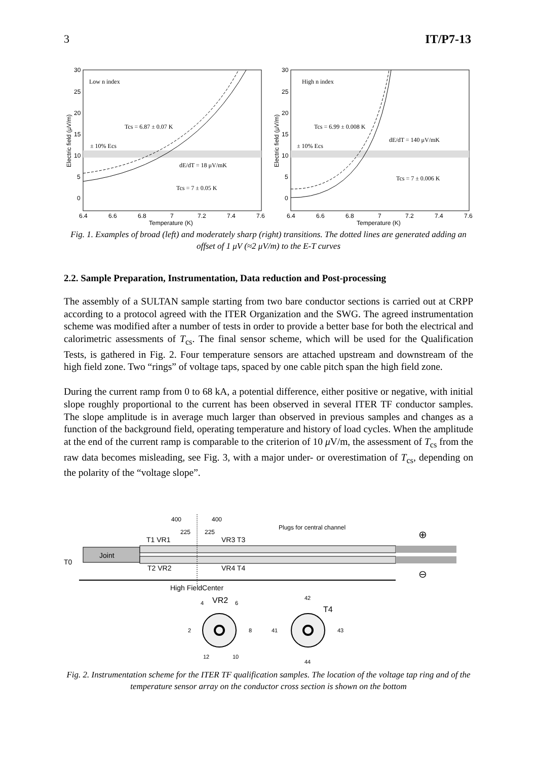3 IT/P7-13
Low n index
Tcs = 6.87 ± 0.07 K
± 10% Ecs
dE/dT = 18 μV/mK
Tcs = 7 ± 0.05 K
30
25
20
15
10
5
0
6.4
6.6
6.8
7
7.2
7.4
7.6
Temperature (K)
Electric field (μV/m)
High n index
Tcs = 6.99 ± 0.008 K
± 10% Ecs
dE/dT = 140 μV/mK
Tcs = 7 ± 0.006 K
30
25
20
15
10
5
0
6.4
6.6
6.8
7
7.2
7.4
7.6
Temperature (K)
Electric field (μV/m)
Fig. 1. Examples of broad (left) and moderately sharp (right) transitions. The dotted lines are generated adding an offset of 1 μV (≈2 μV/m) to the E-T curves
2.2. Sample Preparation, Instrumentation, Data reduction and Post-processing
The assembly of a SULTAN sample starting from two bare conductor sections is carried out at CRPP according to a protocol agreed with the ITER Organization and the SWG. The agreed instrumentation scheme was modified after a number of tests in order to provide a better base for both the electrical and calorimetric assessments of T<sub>cs</sub>. The final sensor scheme, which will be used for the Qualification Tests, is gathered in Fig. 2. Four temperature sensors are attached upstream and downstream of the high field zone. Two “rings” of voltage taps, spaced by one cable pitch span the high field zone.
During the current ramp from 0 to 68 kA, a potential difference, either positive or negative, with initial slope roughly proportional to the current has been observed in several ITER TF conductor samples. The slope amplitude is in average much larger than observed in previous samples and changes as a function of the background field, operating temperature and history of load cycles. When the amplitude at the end of the current ramp is comparable to the criterion of 10 μ V/m, the assessment of T<sub>cs</sub> from the raw data becomes misleading, see Fig. 3, with a major under- or overestimation of T<sub>cs</sub>, depending on the polarity of the “voltage slope”.
Joint
T0
400
400
225
225
T1 VR1
VR3 T3
T2 VR2
VR4 T4
Plugs for central channel
⊕
⊖
High FieldCenter
VR2
4
6
2
8
12
10
T4
42
41
43
44
Fig. 2. Instrumentation scheme for the ITER TF qualification samples. The location of the voltage tap ring and of the temperature sensor array on the conductor cross section is shown on the bottom